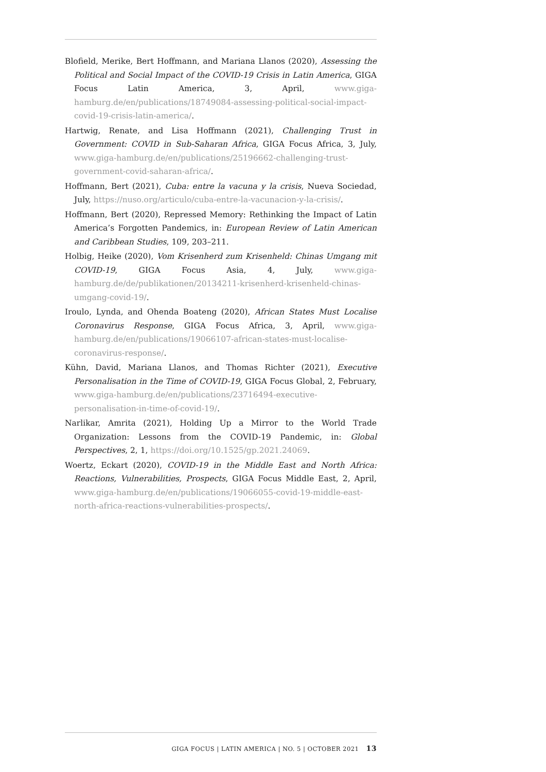Blofield, Merike, Bert Hoffmann, and Mariana Llanos (2020), Assessing the Political and Social Impact of the COVID-19 Crisis in Latin America, GIGA Focus Latin America, 3, April, www.giga-hamburg.de/en/publications/18749084-assessing-political-social-impact-covid-19-crisis-latin-america/.
Hartwig, Renate, and Lisa Hoffmann (2021), Challenging Trust in Government: COVID in Sub-Saharan Africa, GIGA Focus Africa, 3, July, www.giga-hamburg.de/en/publications/25196662-challenging-trust-government-covid-saharan-africa/.
Hoffmann, Bert (2021), Cuba: entre la vacuna y la crisis, Nueva Sociedad, July, https://nuso.org/articulo/cuba-entre-la-vacunacion-y-la-crisis/.
Hoffmann, Bert (2020), Repressed Memory: Rethinking the Impact of Latin America’s Forgotten Pandemics, in: European Review of Latin American and Caribbean Studies, 109, 203–211.
Holbig, Heike (2020), Vom Krisenherd zum Krisenheld: Chinas Umgang mit COVID-19, GIGA Focus Asia, 4, July, www.giga-hamburg.de/de/publikationen/20134211-krisenherd-krisenheld-chinas-umgang-covid-19/.
Iroulo, Lynda, and Ohenda Boateng (2020), African States Must Localise Coronavirus Response, GIGA Focus Africa, 3, April, www.giga-hamburg.de/en/publications/19066107-african-states-must-localise-coronavirus-response/.
Kühn, David, Mariana Llanos, and Thomas Richter (2021), Executive Personalisation in the Time of COVID-19, GIGA Focus Global, 2, February, www.giga-hamburg.de/en/publications/23716494-executive-personalisation-in-time-of-covid-19/.
Narlikar, Amrita (2021), Holding Up a Mirror to the World Trade Organization: Lessons from the COVID-19 Pandemic, in: Global Perspectives, 2, 1, https://doi.org/10.1525/gp.2021.24069.
Woertz, Eckart (2020), COVID-19 in the Middle East and North Africa: Reactions, Vulnerabilities, Prospects, GIGA Focus Middle East, 2, April, www.giga-hamburg.de/en/publications/19066055-covid-19-middle-east-north-africa-reactions-vulnerabilities-prospects/.
GIGA FOCUS | LATIN AMERICA | NO. 5 | OCTOBER 2021 13